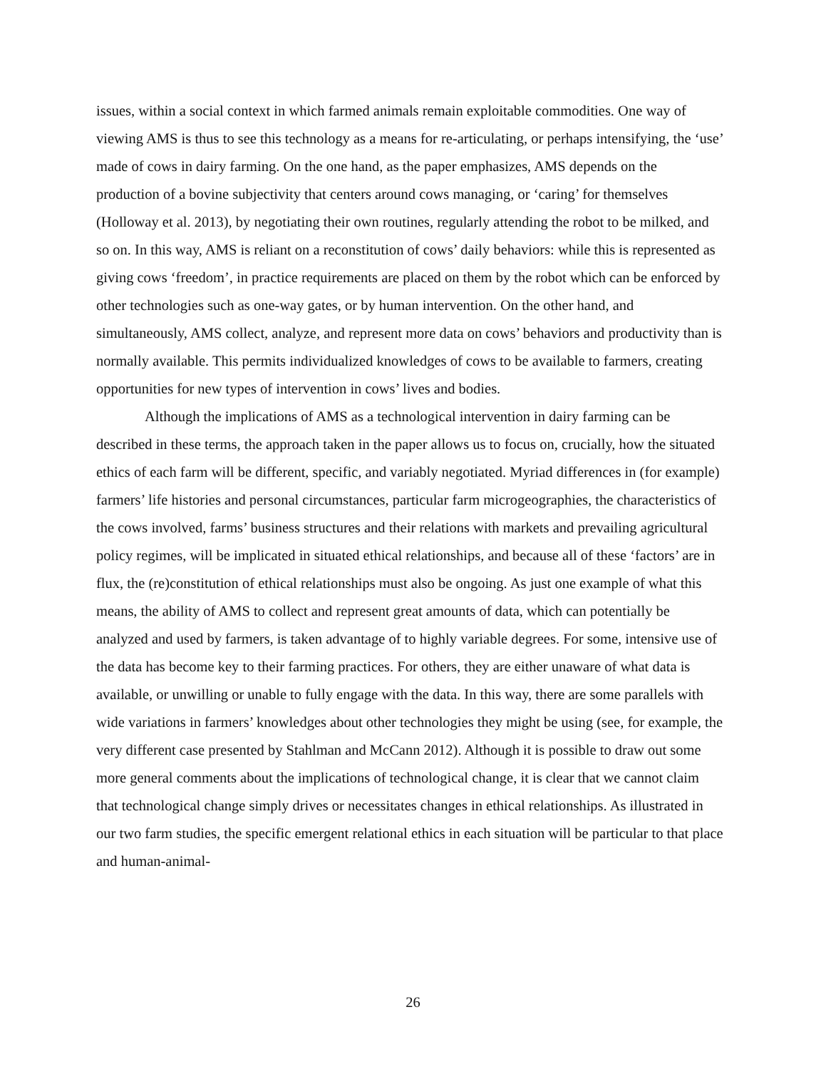issues, within a social context in which farmed animals remain exploitable commodities. One way of viewing AMS is thus to see this technology as a means for re-articulating, or perhaps intensifying, the ‘use’ made of cows in dairy farming. On the one hand, as the paper emphasizes, AMS depends on the production of a bovine subjectivity that centers around cows managing, or ‘caring’ for themselves (Holloway et al. 2013), by negotiating their own routines, regularly attending the robot to be milked, and so on. In this way, AMS is reliant on a reconstitution of cows’ daily behaviors: while this is represented as giving cows ‘freedom’, in practice requirements are placed on them by the robot which can be enforced by other technologies such as one-way gates, or by human intervention. On the other hand, and simultaneously, AMS collect, analyze, and represent more data on cows’ behaviors and productivity than is normally available. This permits individualized knowledges of cows to be available to farmers, creating opportunities for new types of intervention in cows’ lives and bodies.
Although the implications of AMS as a technological intervention in dairy farming can be described in these terms, the approach taken in the paper allows us to focus on, crucially, how the situated ethics of each farm will be different, specific, and variably negotiated. Myriad differences in (for example) farmers’ life histories and personal circumstances, particular farm microgeographies, the characteristics of the cows involved, farms’ business structures and their relations with markets and prevailing agricultural policy regimes, will be implicated in situated ethical relationships, and because all of these ‘factors’ are in flux, the (re)constitution of ethical relationships must also be ongoing. As just one example of what this means, the ability of AMS to collect and represent great amounts of data, which can potentially be analyzed and used by farmers, is taken advantage of to highly variable degrees. For some, intensive use of the data has become key to their farming practices. For others, they are either unaware of what data is available, or unwilling or unable to fully engage with the data. In this way, there are some parallels with wide variations in farmers’ knowledges about other technologies they might be using (see, for example, the very different case presented by Stahlman and McCann 2012). Although it is possible to draw out some more general comments about the implications of technological change, it is clear that we cannot claim that technological change simply drives or necessitates changes in ethical relationships. As illustrated in our two farm studies, the specific emergent relational ethics in each situation will be particular to that place and human-animal-
26